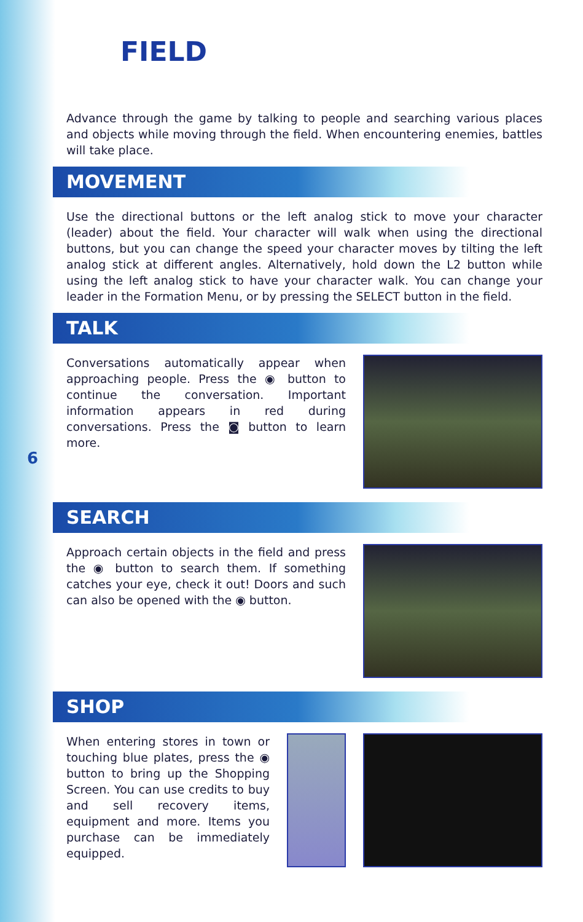6
FIELD
Advance through the game by talking to people and searching various places and objects while moving through the field. When encountering enemies, battles will take place.
MOVEMENT
Use the directional buttons or the left analog stick to move your character (leader) about the field. Your character will walk when using the directional buttons, but you can change the speed your character moves by tilting the left analog stick at different angles. Alternatively, hold down the L2 button while using the left analog stick to have your character walk. You can change your leader in the Formation Menu, or by pressing the SELECT button in the field.
TALK
Conversations automatically appear when approaching people. Press the ◉ button to continue the conversation. Important information appears in red during conversations. Press the ◙ button to learn more.
SEARCH
Approach certain objects in the field and press the ◉ button to search them. If something catches your eye, check it out! Doors and such can also be opened with the ◉ button.
SHOP
When entering stores in town or touching blue plates, press the ◉ button to bring up the Shopping Screen. You can use credits to buy and sell recovery items, equipment and more. Items you purchase can be immediately equipped.